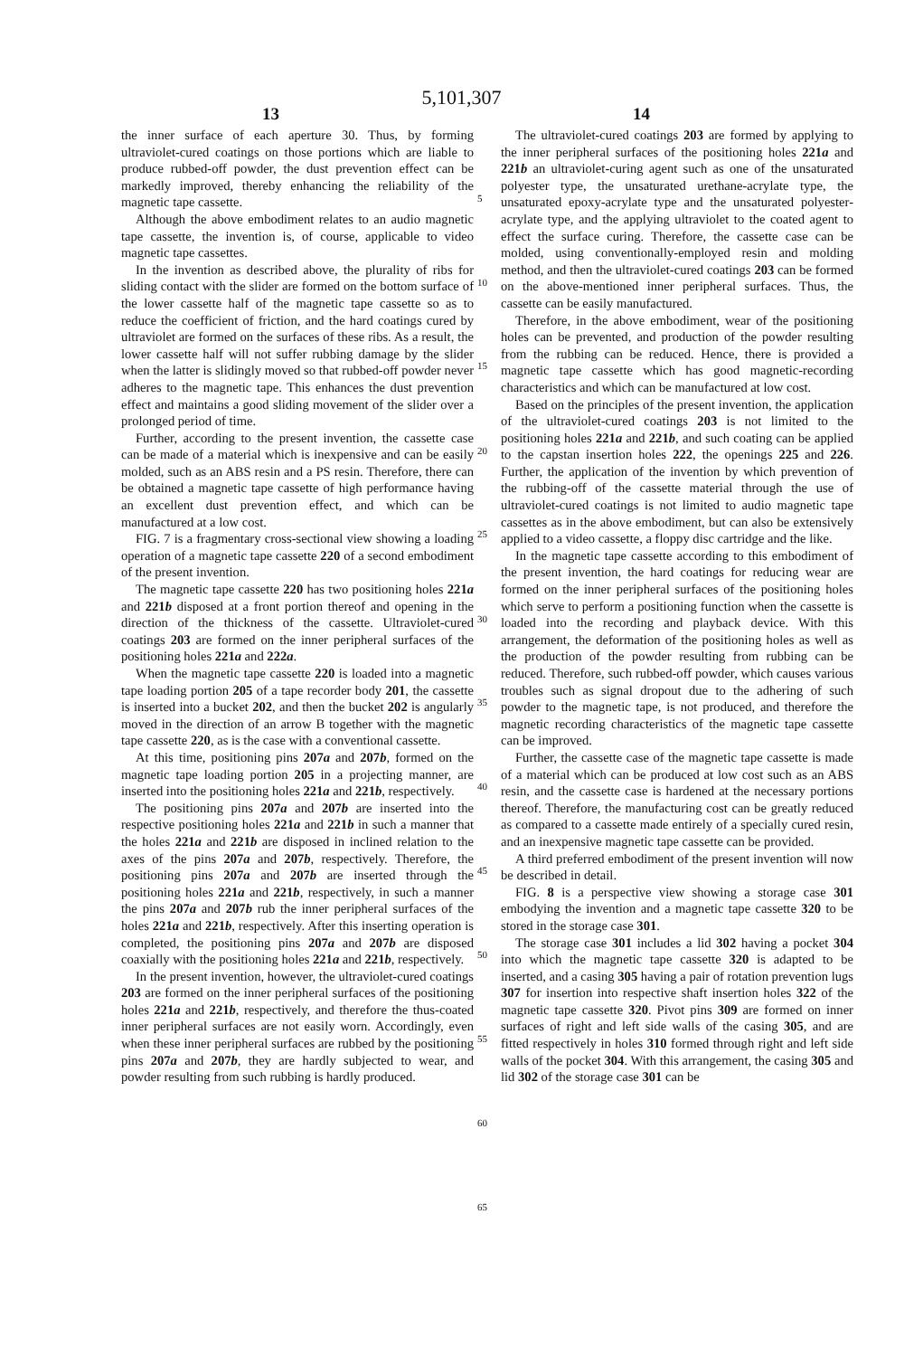5,101,307
13 14
the inner surface of each aperture 30. Thus, by forming ultraviolet-cured coatings on those portions which are liable to produce rubbed-off powder, the dust prevention effect can be markedly improved, thereby enhancing the reliability of the magnetic tape cassette.
Although the above embodiment relates to an audio magnetic tape cassette, the invention is, of course, applicable to video magnetic tape cassettes.
In the invention as described above, the plurality of ribs for sliding contact with the slider are formed on the bottom surface of the lower cassette half of the magnetic tape cassette so as to reduce the coefficient of friction, and the hard coatings cured by ultraviolet are formed on the surfaces of these ribs. As a result, the lower cassette half will not suffer rubbing damage by the slider when the latter is slidingly moved so that rubbed-off powder never adheres to the magnetic tape. This enhances the dust prevention effect and maintains a good sliding movement of the slider over a prolonged period of time.
Further, according to the present invention, the cassette case can be made of a material which is inexpensive and can be easily molded, such as an ABS resin and a PS resin. Therefore, there can be obtained a magnetic tape cassette of high performance having an excellent dust prevention effect, and which can be manufactured at a low cost.
FIG. 7 is a fragmentary cross-sectional view showing a loading operation of a magnetic tape cassette 220 of a second embodiment of the present invention.
The magnetic tape cassette 220 has two positioning holes 221a and 221b disposed at a front portion thereof and opening in the direction of the thickness of the cassette. Ultraviolet-cured coatings 203 are formed on the inner peripheral surfaces of the positioning holes 221a and 222a.
When the magnetic tape cassette 220 is loaded into a magnetic tape loading portion 205 of a tape recorder body 201, the cassette is inserted into a bucket 202, and then the bucket 202 is angularly moved in the direction of an arrow B together with the magnetic tape cassette 220, as is the case with a conventional cassette.
At this time, positioning pins 207a and 207b, formed on the magnetic tape loading portion 205 in a projecting manner, are inserted into the positioning holes 221a and 221b, respectively.
The positioning pins 207a and 207b are inserted into the respective positioning holes 221a and 221b in such a manner that the holes 221a and 221b are disposed in inclined relation to the axes of the pins 207a and 207b, respectively. Therefore, the positioning pins 207a and 207b are inserted through the positioning holes 221a and 221b, respectively, in such a manner the pins 207a and 207b rub the inner peripheral surfaces of the holes 221a and 221b, respectively. After this inserting operation is completed, the positioning pins 207a and 207b are disposed coaxially with the positioning holes 221a and 221b, respectively.
In the present invention, however, the ultraviolet-cured coatings 203 are formed on the inner peripheral surfaces of the positioning holes 221a and 221b, respectively, and therefore the thus-coated inner peripheral surfaces are not easily worn. Accordingly, even when these inner peripheral surfaces are rubbed by the positioning pins 207a and 207b, they are hardly subjected to wear, and powder resulting from such rubbing is hardly produced.
The ultraviolet-cured coatings 203 are formed by applying to the inner peripheral surfaces of the positioning holes 221a and 221b an ultraviolet-curing agent such as one of the unsaturated polyester type, the unsaturated urethane-acrylate type, the unsaturated epoxy-acrylate type and the unsaturated polyester-acrylate type, and the applying ultraviolet to the coated agent to effect the surface curing. Therefore, the cassette case can be molded, using conventionally-employed resin and molding method, and then the ultraviolet-cured coatings 203 can be formed on the above-mentioned inner peripheral surfaces. Thus, the cassette can be easily manufactured.
Therefore, in the above embodiment, wear of the positioning holes can be prevented, and production of the powder resulting from the rubbing can be reduced. Hence, there is provided a magnetic tape cassette which has good magnetic-recording characteristics and which can be manufactured at low cost.
Based on the principles of the present invention, the application of the ultraviolet-cured coatings 203 is not limited to the positioning holes 221a and 221b, and such coating can be applied to the capstan insertion holes 222, the openings 225 and 226. Further, the application of the invention by which prevention of the rubbing-off of the cassette material through the use of ultraviolet-cured coatings is not limited to audio magnetic tape cassettes as in the above embodiment, but can also be extensively applied to a video cassette, a floppy disc cartridge and the like.
In the magnetic tape cassette according to this embodiment of the present invention, the hard coatings for reducing wear are formed on the inner peripheral surfaces of the positioning holes which serve to perform a positioning function when the cassette is loaded into the recording and playback device. With this arrangement, the deformation of the positioning holes as well as the production of the powder resulting from rubbing can be reduced. Therefore, such rubbed-off powder, which causes various troubles such as signal dropout due to the adhering of such powder to the magnetic tape, is not produced, and therefore the magnetic recording characteristics of the magnetic tape cassette can be improved.
Further, the cassette case of the magnetic tape cassette is made of a material which can be produced at low cost such as an ABS resin, and the cassette case is hardened at the necessary portions thereof. Therefore, the manufacturing cost can be greatly reduced as compared to a cassette made entirely of a specially cured resin, and an inexpensive magnetic tape cassette can be provided.
A third preferred embodiment of the present invention will now be described in detail.
FIG. 8 is a perspective view showing a storage case 301 embodying the invention and a magnetic tape cassette 320 to be stored in the storage case 301.
The storage case 301 includes a lid 302 having a pocket 304 into which the magnetic tape cassette 320 is adapted to be inserted, and a casing 305 having a pair of rotation prevention lugs 307 for insertion into respective shaft insertion holes 322 of the magnetic tape cassette 320. Pivot pins 309 are formed on inner surfaces of right and left side walls of the casing 305, and are fitted respectively in holes 310 formed through right and left side walls of the pocket 304. With this arrangement, the casing 305 and lid 302 of the storage case 301 can be
5
10
15
20
25
30
35
40
45
50
55
60
65